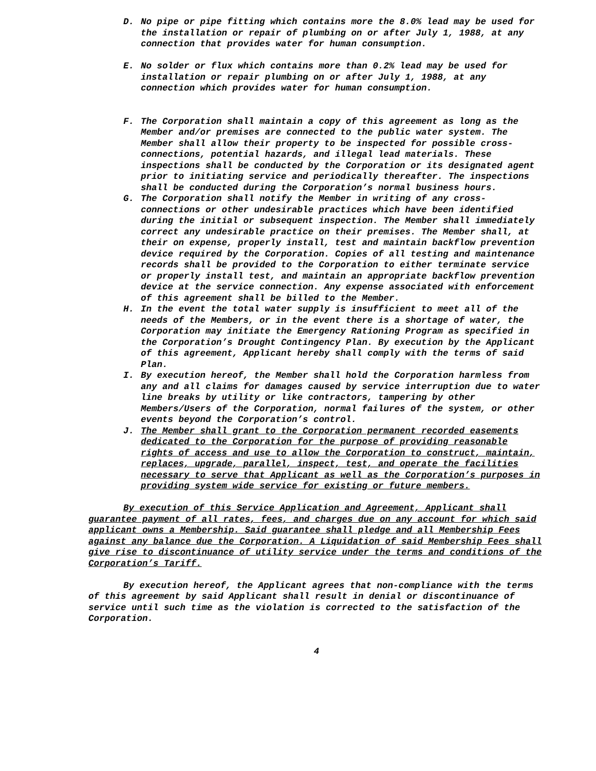D. No pipe or pipe fitting which contains more the 8.0% lead may be used for the installation or repair of plumbing on or after July 1, 1988, at any connection that provides water for human consumption.
E. No solder or flux which contains more than 0.2% lead may be used for installation or repair plumbing on or after July 1, 1988, at any connection which provides water for human consumption.
F. The Corporation shall maintain a copy of this agreement as long as the Member and/or premises are connected to the public water system. The Member shall allow their property to be inspected for possible cross-connections, potential hazards, and illegal lead materials. These inspections shall be conducted by the Corporation or its designated agent prior to initiating service and periodically thereafter. The inspections shall be conducted during the Corporation’s normal business hours.
G. The Corporation shall notify the Member in writing of any cross-connections or other undesirable practices which have been identified during the initial or subsequent inspection. The Member shall immediately correct any undesirable practice on their premises. The Member shall, at their on expense, properly install, test and maintain backflow prevention device required by the Corporation. Copies of all testing and maintenance records shall be provided to the Corporation to either terminate service or properly install test, and maintain an appropriate backflow prevention device at the service connection. Any expense associated with enforcement of this agreement shall be billed to the Member.
H. In the event the total water supply is insufficient to meet all of the needs of the Members, or in the event there is a shortage of water, the Corporation may initiate the Emergency Rationing Program as specified in the Corporation’s Drought Contingency Plan. By execution by the Applicant of this agreement, Applicant hereby shall comply with the terms of said Plan.
I. By execution hereof, the Member shall hold the Corporation harmless from any and all claims for damages caused by service interruption due to water line breaks by utility or like contractors, tampering by other Members/Users of the Corporation, normal failures of the system, or other events beyond the Corporation’s control.
J. The Member shall grant to the Corporation permanent recorded easements dedicated to the Corporation for the purpose of providing reasonable rights of access and use to allow the Corporation to construct, maintain, replaces, upgrade, parallel, inspect, test, and operate the facilities necessary to serve that Applicant as well as the Corporation’s purposes in providing system wide service for existing or future members.
By execution of this Service Application and Agreement, Applicant shall guarantee payment of all rates, fees, and charges due on any account for which said applicant owns a Membership. Said guarantee shall pledge and all Membership Fees against any balance due the Corporation. A Liquidation of said Membership Fees shall give rise to discontinuance of utility service under the terms and conditions of the Corporation’s Tariff.
By execution hereof, the Applicant agrees that non-compliance with the terms of this agreement by said Applicant shall result in denial or discontinuance of service until such time as the violation is corrected to the satisfaction of the Corporation.
4